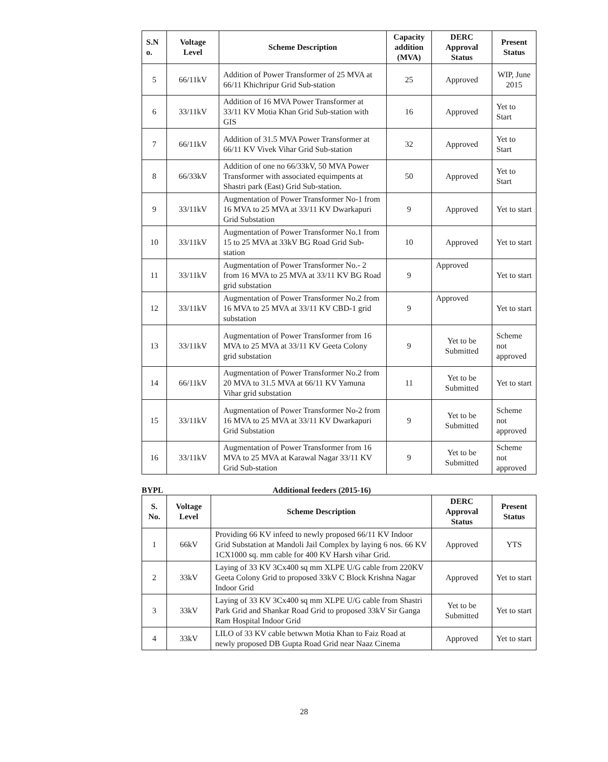| S.N o. | Voltage Level | Scheme Description | Capacity addition (MVA) | DERC Approval Status | Present Status |
| --- | --- | --- | --- | --- | --- |
| 5 | 66/11kV | Addition of Power Transformer of 25 MVA at 66/11 Khichripur Grid Sub-station | 25 | Approved | WIP, June 2015 |
| 6 | 33/11kV | Addition of 16 MVA Power Transformer at 33/11 KV Motia Khan Grid Sub-station with GIS | 16 | Approved | Yet to Start |
| 7 | 66/11kV | Addition of 31.5 MVA Power Transformer at 66/11 KV Vivek Vihar Grid Sub-station | 32 | Approved | Yet to Start |
| 8 | 66/33kV | Addition of one no 66/33kV, 50 MVA Power Transformer with associated equimpents at Shastri park (East) Grid Sub-station. | 50 | Approved | Yet to Start |
| 9 | 33/11kV | Augmentation of Power Transformer No-1 from 16 MVA to 25 MVA at 33/11 KV Dwarkapuri Grid Substation | 9 | Approved | Yet to start |
| 10 | 33/11kV | Augmentation of Power Transformer No.1 from 15 to 25 MVA at 33kV BG Road Grid Sub-station | 10 | Approved | Yet to start |
| 11 | 33/11kV | Augmentation of Power Transformer No.- 2 from 16 MVA to 25 MVA at 33/11 KV BG Road grid substation | 9 | Approved | Yet to start |
| 12 | 33/11kV | Augmentation of Power Transformer No.2 from 16 MVA to 25 MVA at 33/11 KV CBD-1 grid substation | 9 | Approved | Yet to start |
| 13 | 33/11kV | Augmentation of Power Transformer from 16 MVA to 25 MVA at 33/11 KV Geeta Colony grid substation | 9 | Yet to be Submitted | Scheme not approved |
| 14 | 66/11kV | Augmentation of Power Transformer No.2 from 20 MVA to 31.5 MVA at 66/11 KV Yamuna Vihar grid substation | 11 | Yet to be Submitted | Yet to start |
| 15 | 33/11kV | Augmentation of Power Transformer No-2 from 16 MVA to 25 MVA at 33/11 KV Dwarkapuri Grid Substation | 9 | Yet to be Submitted | Scheme not approved |
| 16 | 33/11kV | Augmentation of Power Transformer from 16 MVA to 25 MVA at Karawal Nagar 33/11 KV Grid Sub-station | 9 | Yet to be Submitted | Scheme not approved |
BYPL Additional feeders (2015-16)
| S. No. | Voltage Level | Scheme Description | DERC Approval Status | Present Status |
| --- | --- | --- | --- | --- |
| 1 | 66kV | Providing 66 KV infeed to newly proposed 66/11 KV Indoor Grid Substation at Mandoli Jail Complex by laying 6 nos. 66 KV 1CX1000 sq. mm cable for 400 KV Harsh vihar Grid. | Approved | YTS |
| 2 | 33kV | Laying of 33 KV 3Cx400 sq mm XLPE U/G cable from 220KV Geeta Colony Grid to proposed 33kV C Block Krishna Nagar Indoor Grid | Approved | Yet to start |
| 3 | 33kV | Laying of 33 KV 3Cx400 sq mm XLPE U/G cable from Shastri Park Grid and Shankar Road Grid to proposed 33kV Sir Ganga Ram Hospital Indoor Grid | Yet to be Submitted | Yet to start |
| 4 | 33kV | LILO of 33 KV cable betwwn Motia Khan to Faiz Road at newly proposed DB Gupta Road Grid near Naaz Cinema | Approved | Yet to start |
28